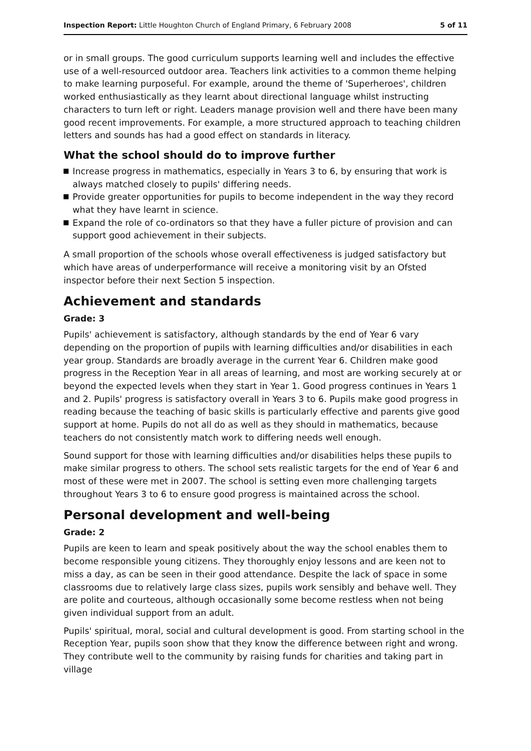Inspection Report: Little Houghton Church of England Primary, 6 February 2008
5 of 11
or in small groups. The good curriculum supports learning well and includes the effective use of a well-resourced outdoor area. Teachers link activities to a common theme helping to make learning purposeful. For example, around the theme of 'Superheroes', children worked enthusiastically as they learnt about directional language whilst instructing characters to turn left or right. Leaders manage provision well and there have been many good recent improvements. For example, a more structured approach to teaching children letters and sounds has had a good effect on standards in literacy.
What the school should do to improve further
Increase progress in mathematics, especially in Years 3 to 6, by ensuring that work is always matched closely to pupils' differing needs.
Provide greater opportunities for pupils to become independent in the way they record what they have learnt in science.
Expand the role of co-ordinators so that they have a fuller picture of provision and can support good achievement in their subjects.
A small proportion of the schools whose overall effectiveness is judged satisfactory but which have areas of underperformance will receive a monitoring visit by an Ofsted inspector before their next Section 5 inspection.
Achievement and standards
Grade: 3
Pupils' achievement is satisfactory, although standards by the end of Year 6 vary depending on the proportion of pupils with learning difficulties and/or disabilities in each year group. Standards are broadly average in the current Year 6. Children make good progress in the Reception Year in all areas of learning, and most are working securely at or beyond the expected levels when they start in Year 1. Good progress continues in Years 1 and 2. Pupils' progress is satisfactory overall in Years 3 to 6. Pupils make good progress in reading because the teaching of basic skills is particularly effective and parents give good support at home. Pupils do not all do as well as they should in mathematics, because teachers do not consistently match work to differing needs well enough.
Sound support for those with learning difficulties and/or disabilities helps these pupils to make similar progress to others. The school sets realistic targets for the end of Year 6 and most of these were met in 2007. The school is setting even more challenging targets throughout Years 3 to 6 to ensure good progress is maintained across the school.
Personal development and well-being
Grade: 2
Pupils are keen to learn and speak positively about the way the school enables them to become responsible young citizens. They thoroughly enjoy lessons and are keen not to miss a day, as can be seen in their good attendance. Despite the lack of space in some classrooms due to relatively large class sizes, pupils work sensibly and behave well. They are polite and courteous, although occasionally some become restless when not being given individual support from an adult.
Pupils' spiritual, moral, social and cultural development is good. From starting school in the Reception Year, pupils soon show that they know the difference between right and wrong. They contribute well to the community by raising funds for charities and taking part in village